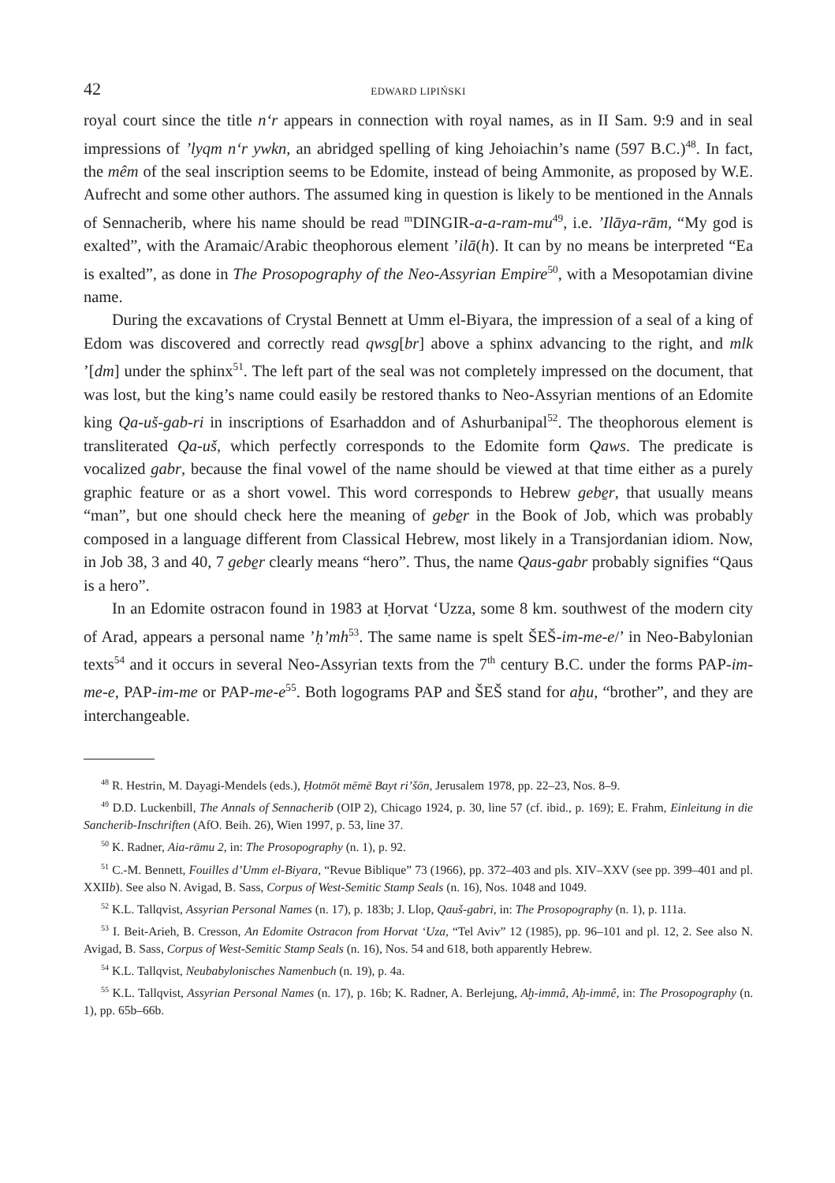42 EDWARD LIPIŃSKI
royal court since the title n‘r appears in connection with royal names, as in II Sam. 9:9 and in seal impressions of ’lyqm n‘r ywkn, an abridged spelling of king Jehoiachin’s name (597 B.C.)<sup>48</sup>. In fact, the mêm of the seal inscription seems to be Edomite, instead of being Ammonite, as proposed by W.E. Aufrecht and some other authors. The assumed king in question is likely to be mentioned in the Annals of Sennacherib, where his name should be read <sup>m</sup>DINGIR-a-a-ram-mu<sup>49</sup>, i.e. ’Ilāya-rām, “My god is exalted”, with the Aramaic/Arabic theophorous element ’ilā(h). It can by no means be interpreted “Ea is exalted”, as done in The Prosopography of the Neo-Assyrian Empire<sup>50</sup>, with a Mesopotamian divine name.
During the excavations of Crystal Bennett at Umm el-Biyara, the impression of a seal of a king of Edom was discovered and correctly read qwsg[br] above a sphinx advancing to the right, and mlk ’[dm] under the sphinx<sup>51</sup>. The left part of the seal was not completely impressed on the document, that was lost, but the king’s name could easily be restored thanks to Neo-Assyrian mentions of an Edomite king Qa-uš-gab-ri in inscriptions of Esarhaddon and of Ashurbanipal<sup>52</sup>. The theophorous element is transliterated Qa-uš, which perfectly corresponds to the Edomite form Qaws. The predicate is vocalized gabr, because the final vowel of the name should be viewed at that time either as a purely graphic feature or as a short vowel. This word corresponds to Hebrew gebe̱r, that usually means “man”, but one should check here the meaning of gebe̱r in the Book of Job, which was probably composed in a language different from Classical Hebrew, most likely in a Transjordanian idiom. Now, in Job 38, 3 and 40, 7 gebe̱r clearly means “hero”. Thus, the name Qaus-gabr probably signifies “Qaus is a hero”.
In an Edomite ostracon found in 1983 at Ḥorvat ‘Uzza, some 8 km. southwest of the modern city of Arad, appears a personal name ’ḥ’mh<sup>53</sup>. The same name is spelt ŠEŠ-im-me-e/’ in Neo-Babylonian texts<sup>54</sup> and it occurs in several Neo-Assyrian texts from the 7<sup>th</sup> century B.C. under the forms PAP-im-me-e, PAP-im-me or PAP-me-e<sup>55</sup>. Both logograms PAP and ŠEŠ stand for aḫu, “brother”, and they are interchangeable.
<sup>48</sup> R. Hestrin, M. Dayagi-Mendels (eds.), Ḥotmōt mēmē Bayt ri’šōn, Jerusalem 1978, pp. 22–23, Nos. 8–9.
<sup>49</sup> D.D. Luckenbill, The Annals of Sennacherib (OIP 2), Chicago 1924, p. 30, line 57 (cf. ibid., p. 169); E. Frahm, Einleitung in die Sancherib-Inschriften (AfO. Beih. 26), Wien 1997, p. 53, line 37.
<sup>50</sup> K. Radner, Aia-rāmu 2, in: The Prosopography (n. 1), p. 92.
<sup>51</sup> C.-M. Bennett, Fouilles d’Umm el-Biyara, “Revue Biblique” 73 (1966), pp. 372–403 and pls. XIV–XXV (see pp. 399–401 and pl. XXIIb). See also N. Avigad, B. Sass, Corpus of West-Semitic Stamp Seals (n. 16), Nos. 1048 and 1049.
<sup>52</sup> K.L. Tallqvist, Assyrian Personal Names (n. 17), p. 183b; J. Llop, Qauš-gabri, in: The Prosopography (n. 1), p. 111a.
<sup>53</sup> I. Beit-Arieh, B. Cresson, An Edomite Ostracon from Horvat ‘Uza, “Tel Aviv” 12 (1985), pp. 96–101 and pl. 12, 2. See also N. Avigad, B. Sass, Corpus of West-Semitic Stamp Seals (n. 16), Nos. 54 and 618, both apparently Hebrew.
<sup>54</sup> K.L. Tallqvist, Neubabylonisches Namenbuch (n. 19), p. 4a.
<sup>55</sup> K.L. Tallqvist, Assyrian Personal Names (n. 17), p. 16b; K. Radner, A. Berlejung, Aḫ-immâ, Aḫ-immê, in: The Prosopography (n. 1), pp. 65b–66b.